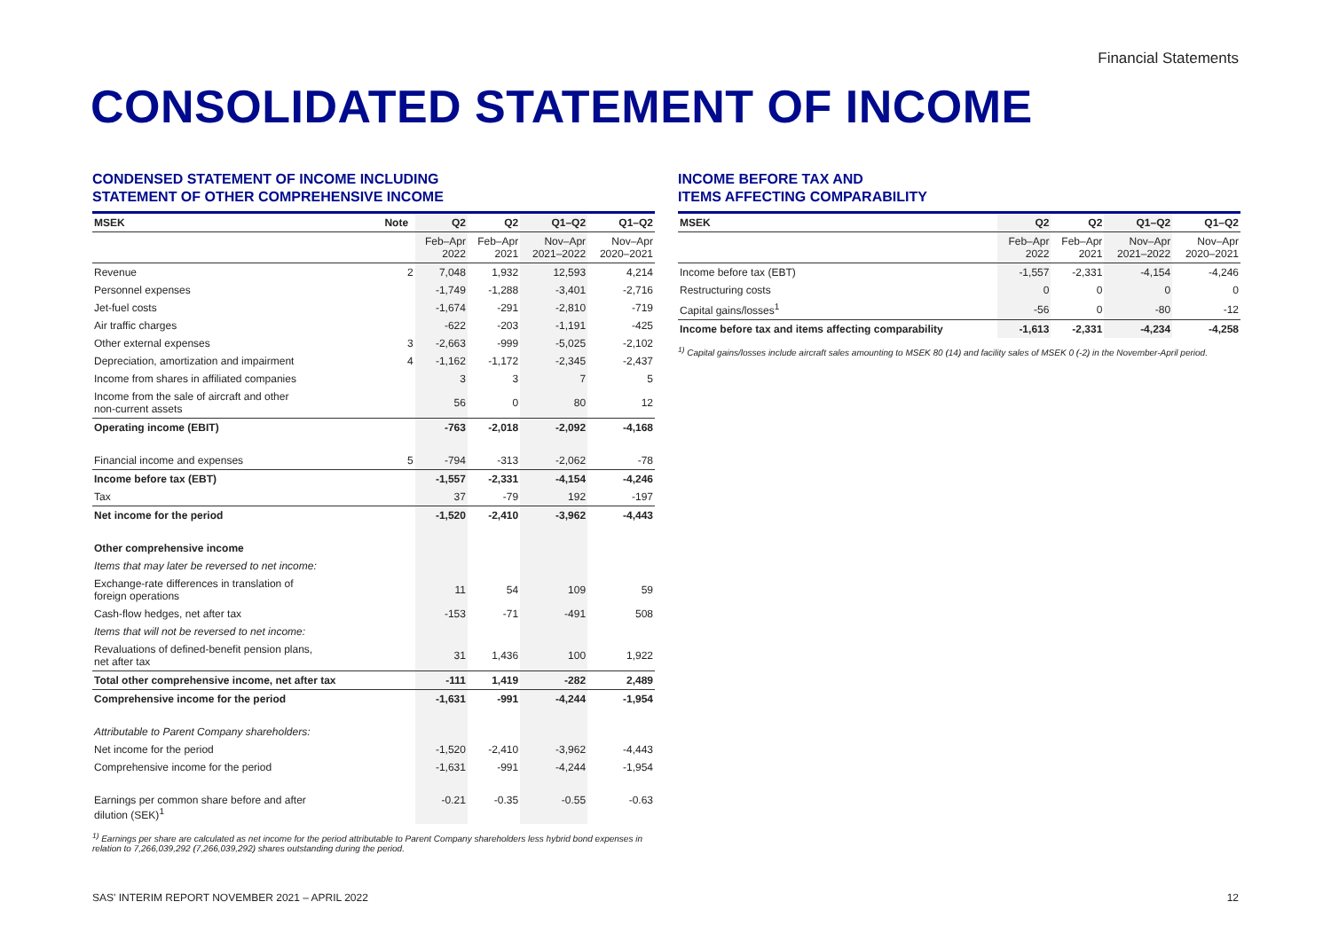Financial Statements
CONSOLIDATED STATEMENT OF INCOME
CONDENSED STATEMENT OF INCOME INCLUDING
STATEMENT OF OTHER COMPREHENSIVE INCOME
| MSEK | Note | Q2 | Q2 | Q1–Q2 | Q1–Q2 |
| --- | --- | --- | --- | --- | --- |
| | | Feb–Apr 2022 | Feb–Apr 2021 | Nov–Apr 2021–2022 | Nov–Apr 2020–2021 |
| Revenue | 2 | 7,048 | 1,932 | 12,593 | 4,214 |
| Personnel expenses | | -1,749 | -1,288 | -3,401 | -2,716 |
| Jet-fuel costs | | -1,674 | -291 | -2,810 | -719 |
| Air traffic charges | | -622 | -203 | -1,191 | -425 |
| Other external expenses | 3 | -2,663 | -999 | -5,025 | -2,102 |
| Depreciation, amortization and impairment | 4 | -1,162 | -1,172 | -2,345 | -2,437 |
| Income from shares in affiliated companies | | 3 | 3 | 7 | 5 |
| Income from the sale of aircraft and other non-current assets | | 56 | 0 | 80 | 12 |
| Operating income (EBIT) | | -763 | -2,018 | -2,092 | -4,168 |
| Financial income and expenses | 5 | -794 | -313 | -2,062 | -78 |
| Income before tax (EBT) | | -1,557 | -2,331 | -4,154 | -4,246 |
| Tax | | 37 | -79 | 192 | -197 |
| Net income for the period | | -1,520 | -2,410 | -3,962 | -4,443 |
| Other comprehensive income | | | | | |
| Items that may later be reversed to net income: | | | | | |
| Exchange-rate differences in translation of foreign operations | | 11 | 54 | 109 | 59 |
| Cash-flow hedges, net after tax | | -153 | -71 | -491 | 508 |
| Items that will not be reversed to net income: | | | | | |
| Revaluations of defined-benefit pension plans, net after tax | | 31 | 1,436 | 100 | 1,922 |
| Total other comprehensive income, net after tax | | -111 | 1,419 | -282 | 2,489 |
| Comprehensive income for the period | | -1,631 | -991 | -4,244 | -1,954 |
| Attributable to Parent Company shareholders: | | | | | |
| Net income for the period | | -1,520 | -2,410 | -3,962 | -4,443 |
| Comprehensive income for the period | | -1,631 | -991 | -4,244 | -1,954 |
| Earnings per common share before and after dilution (SEK)<sup>1</sup> | | -0.21 | -0.35 | -0.55 | -0.63 |
<sup>1)</sup> Earnings per share are calculated as net income for the period attributable to Parent Company shareholders less hybrid bond expenses in relation to 7,266,039,292 (7,266,039,292) shares outstanding during the period.
INCOME BEFORE TAX AND
ITEMS AFFECTING COMPARABILITY
| MSEK | Q2 | Q2 | Q1–Q2 | Q1–Q2 |
| --- | --- | --- | --- | --- |
| | Feb–Apr 2022 | Feb–Apr 2021 | Nov–Apr 2021–2022 | Nov–Apr 2020–2021 |
| Income before tax (EBT) | -1,557 | -2,331 | -4,154 | -4,246 |
| Restructuring costs | 0 | 0 | 0 | 0 |
| Capital gains/losses<sup>1</sup> | -56 | 0 | -80 | -12 |
| Income before tax and items affecting comparability | -1,613 | -2,331 | -4,234 | -4,258 |
<sup>1)</sup> Capital gains/losses include aircraft sales amounting to MSEK 80 (14) and facility sales of MSEK 0 (-2) in the November-April period.
SAS' INTERIM REPORT NOVEMBER 2021 – APRIL 2022 12